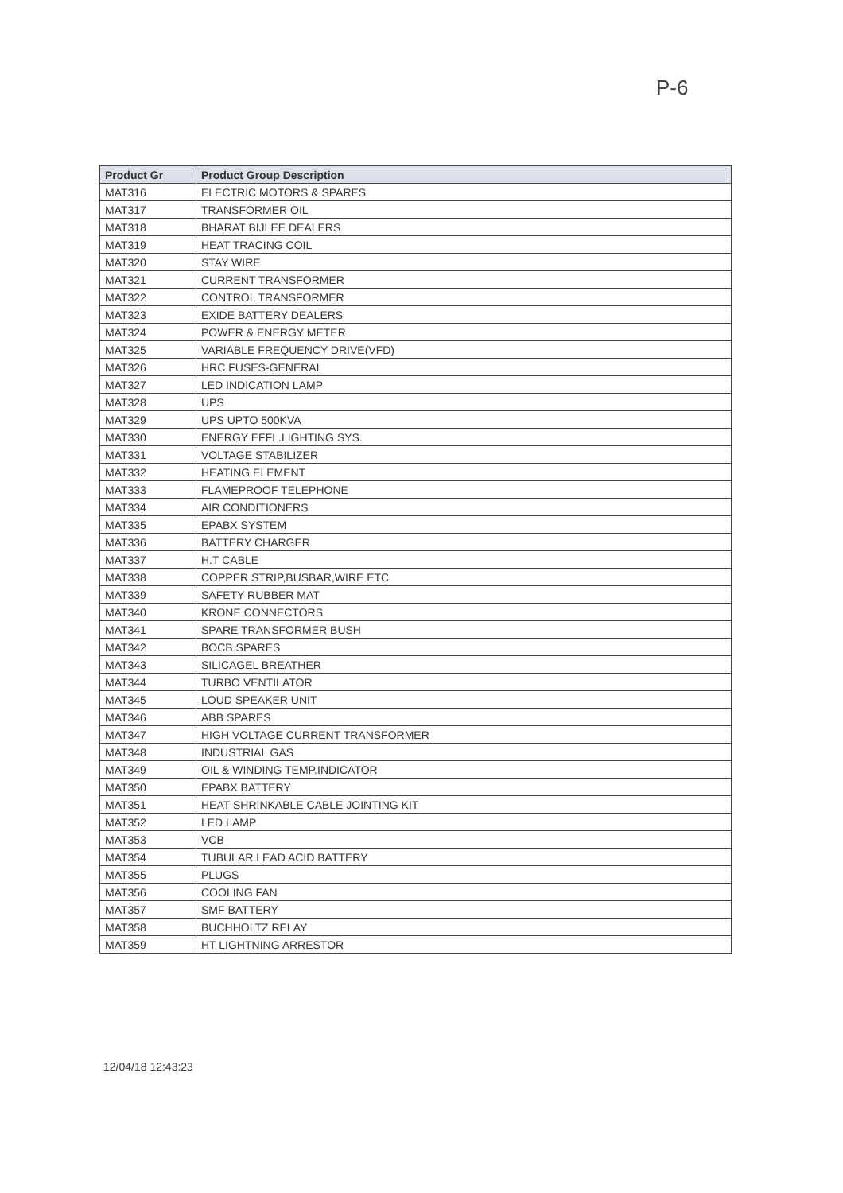P-6
| Product Gr | Product Group Description |
| --- | --- |
| MAT316 | ELECTRIC MOTORS & SPARES |
| MAT317 | TRANSFORMER OIL |
| MAT318 | BHARAT BIJLEE DEALERS |
| MAT319 | HEAT TRACING COIL |
| MAT320 | STAY WIRE |
| MAT321 | CURRENT TRANSFORMER |
| MAT322 | CONTROL TRANSFORMER |
| MAT323 | EXIDE BATTERY DEALERS |
| MAT324 | POWER & ENERGY METER |
| MAT325 | VARIABLE FREQUENCY DRIVE(VFD) |
| MAT326 | HRC FUSES-GENERAL |
| MAT327 | LED INDICATION LAMP |
| MAT328 | UPS |
| MAT329 | UPS UPTO 500KVA |
| MAT330 | ENERGY EFFL.LIGHTING SYS. |
| MAT331 | VOLTAGE STABILIZER |
| MAT332 | HEATING ELEMENT |
| MAT333 | FLAMEPROOF TELEPHONE |
| MAT334 | AIR CONDITIONERS |
| MAT335 | EPABX SYSTEM |
| MAT336 | BATTERY CHARGER |
| MAT337 | H.T CABLE |
| MAT338 | COPPER STRIP,BUSBAR,WIRE ETC |
| MAT339 | SAFETY RUBBER MAT |
| MAT340 | KRONE CONNECTORS |
| MAT341 | SPARE TRANSFORMER BUSH |
| MAT342 | BOCB SPARES |
| MAT343 | SILICAGEL BREATHER |
| MAT344 | TURBO VENTILATOR |
| MAT345 | LOUD SPEAKER UNIT |
| MAT346 | ABB SPARES |
| MAT347 | HIGH VOLTAGE CURRENT TRANSFORMER |
| MAT348 | INDUSTRIAL GAS |
| MAT349 | OIL & WINDING TEMP.INDICATOR |
| MAT350 | EPABX BATTERY |
| MAT351 | HEAT SHRINKABLE CABLE JOINTING KIT |
| MAT352 | LED LAMP |
| MAT353 | VCB |
| MAT354 | TUBULAR LEAD ACID BATTERY |
| MAT355 | PLUGS |
| MAT356 | COOLING FAN |
| MAT357 | SMF BATTERY |
| MAT358 | BUCHHOLTZ RELAY |
| MAT359 | HT LIGHTNING ARRESTOR |
12/04/18 12:43:23